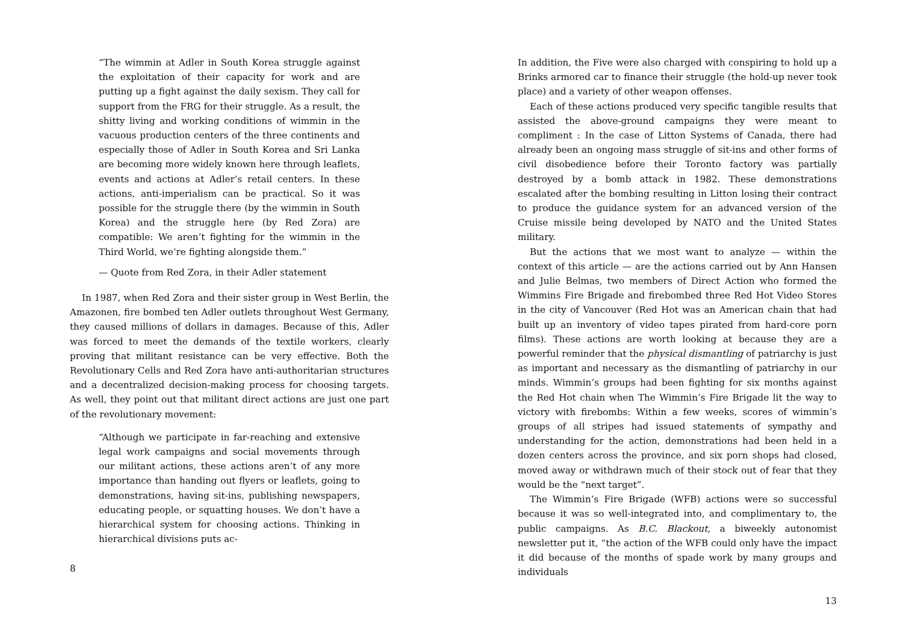“The wimmin at Adler in South Korea struggle against the exploitation of their capacity for work and are putting up a fight against the daily sexism. They call for support from the FRG for their struggle. As a result, the shitty living and working conditions of wimmin in the vacuous production centers of the three continents and especially those of Adler in South Korea and Sri Lanka are becoming more widely known here through leaflets, events and actions at Adler’s retail centers. In these actions, anti-imperialism can be practical. So it was possible for the struggle there (by the wimmin in South Korea) and the struggle here (by Red Zora) are compatible: We aren’t fighting for the wimmin in the Third World, we’re fighting alongside them.”
— Quote from Red Zora, in their Adler statement
In 1987, when Red Zora and their sister group in West Berlin, the Amazonen, fire bombed ten Adler outlets throughout West Germany, they caused millions of dollars in damages. Because of this, Adler was forced to meet the demands of the textile workers, clearly proving that militant resistance can be very effective. Both the Revolutionary Cells and Red Zora have anti-authoritarian structures and a decentralized decision-making process for choosing targets. As well, they point out that militant direct actions are just one part of the revolutionary movement:
“Although we participate in far-reaching and extensive legal work campaigns and social movements through our militant actions, these actions aren’t of any more importance than handing out flyers or leaflets, going to demonstrations, having sit-ins, publishing newspapers, educating people, or squatting houses. We don’t have a hierarchical system for choosing actions. Thinking in hierarchical divisions puts ac-
8
In addition, the Five were also charged with conspiring to hold up a Brinks armored car to finance their struggle (the hold-up never took place) and a variety of other weapon offenses.
Each of these actions produced very specific tangible results that assisted the above-ground campaigns they were meant to compliment : In the case of Litton Systems of Canada, there had already been an ongoing mass struggle of sit-ins and other forms of civil disobedience before their Toronto factory was partially destroyed by a bomb attack in 1982. These demonstrations escalated after the bombing resulting in Litton losing their contract to produce the guidance system for an advanced version of the Cruise missile being developed by NATO and the United States military.
But the actions that we most want to analyze — within the context of this article — are the actions carried out by Ann Hansen and Julie Belmas, two members of Direct Action who formed the Wimmins Fire Brigade and firebombed three Red Hot Video Stores in the city of Vancouver (Red Hot was an American chain that had built up an inventory of video tapes pirated from hard-core porn films). These actions are worth looking at because they are a powerful reminder that the physical dismantling of patriarchy is just as important and necessary as the dismantling of patriarchy in our minds. Wimmin’s groups had been fighting for six months against the Red Hot chain when The Wimmin’s Fire Brigade lit the way to victory with firebombs: Within a few weeks, scores of wimmin’s groups of all stripes had issued statements of sympathy and understanding for the action, demonstrations had been held in a dozen centers across the province, and six porn shops had closed, moved away or withdrawn much of their stock out of fear that they would be the “next target”.
The Wimmin’s Fire Brigade (WFB) actions were so successful because it was so well-integrated into, and complimentary to, the public campaigns. As B.C. Blackout, a biweekly autonomist newsletter put it, “the action of the WFB could only have the impact it did because of the months of spade work by many groups and individuals
13